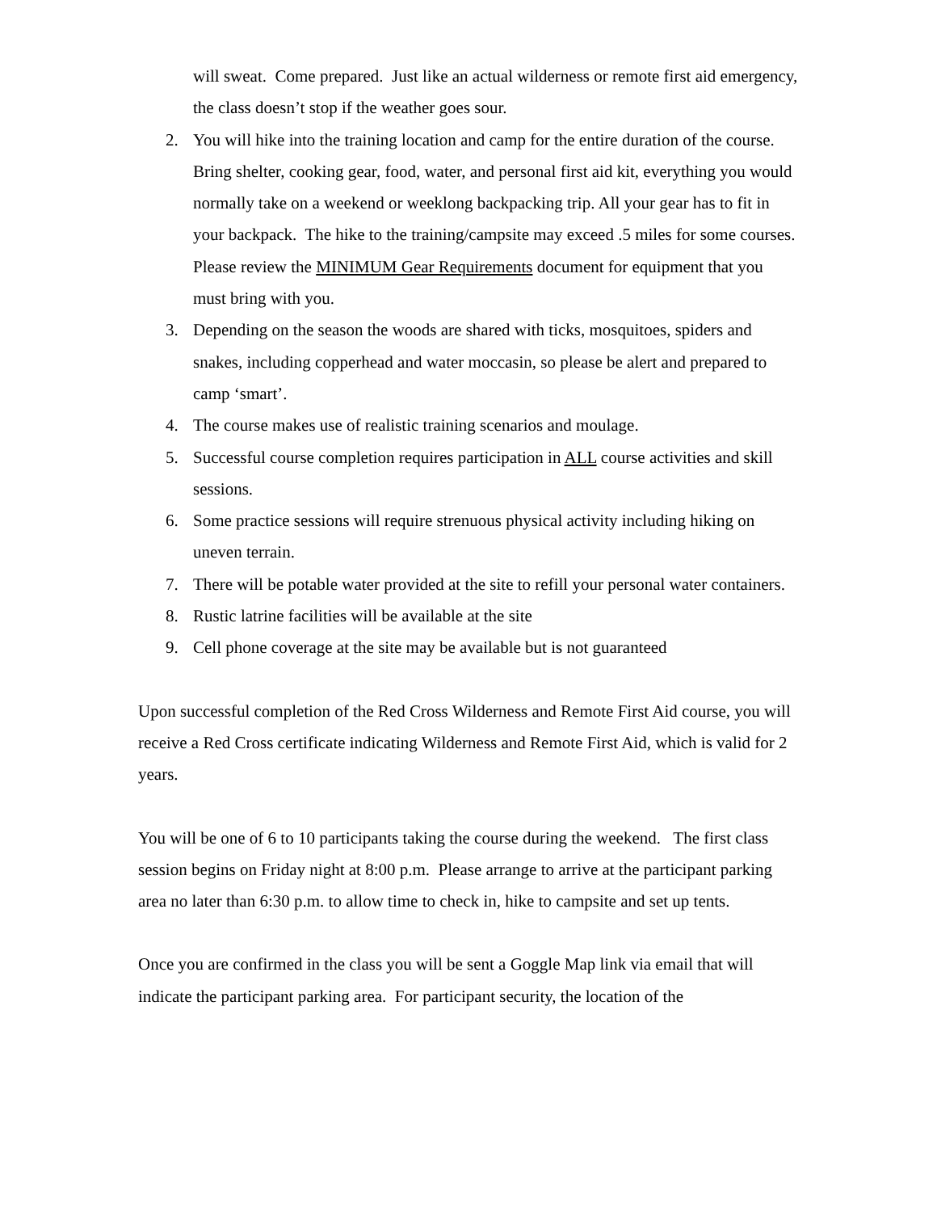will sweat. Come prepared. Just like an actual wilderness or remote first aid emergency, the class doesn’t stop if the weather goes sour.
2. You will hike into the training location and camp for the entire duration of the course. Bring shelter, cooking gear, food, water, and personal first aid kit, everything you would normally take on a weekend or weeklong backpacking trip. All your gear has to fit in your backpack. The hike to the training/campsite may exceed .5 miles for some courses. Please review the MINIMUM Gear Requirements document for equipment that you must bring with you.
3. Depending on the season the woods are shared with ticks, mosquitoes, spiders and snakes, including copperhead and water moccasin, so please be alert and prepared to camp ‘smart’.
4. The course makes use of realistic training scenarios and moulage.
5. Successful course completion requires participation in ALL course activities and skill sessions.
6. Some practice sessions will require strenuous physical activity including hiking on uneven terrain.
7. There will be potable water provided at the site to refill your personal water containers.
8. Rustic latrine facilities will be available at the site
9. Cell phone coverage at the site may be available but is not guaranteed
Upon successful completion of the Red Cross Wilderness and Remote First Aid course, you will receive a Red Cross certificate indicating Wilderness and Remote First Aid, which is valid for 2 years.
You will be one of 6 to 10 participants taking the course during the weekend. The first class session begins on Friday night at 8:00 p.m. Please arrange to arrive at the participant parking area no later than 6:30 p.m. to allow time to check in, hike to campsite and set up tents.
Once you are confirmed in the class you will be sent a Goggle Map link via email that will indicate the participant parking area. For participant security, the location of the